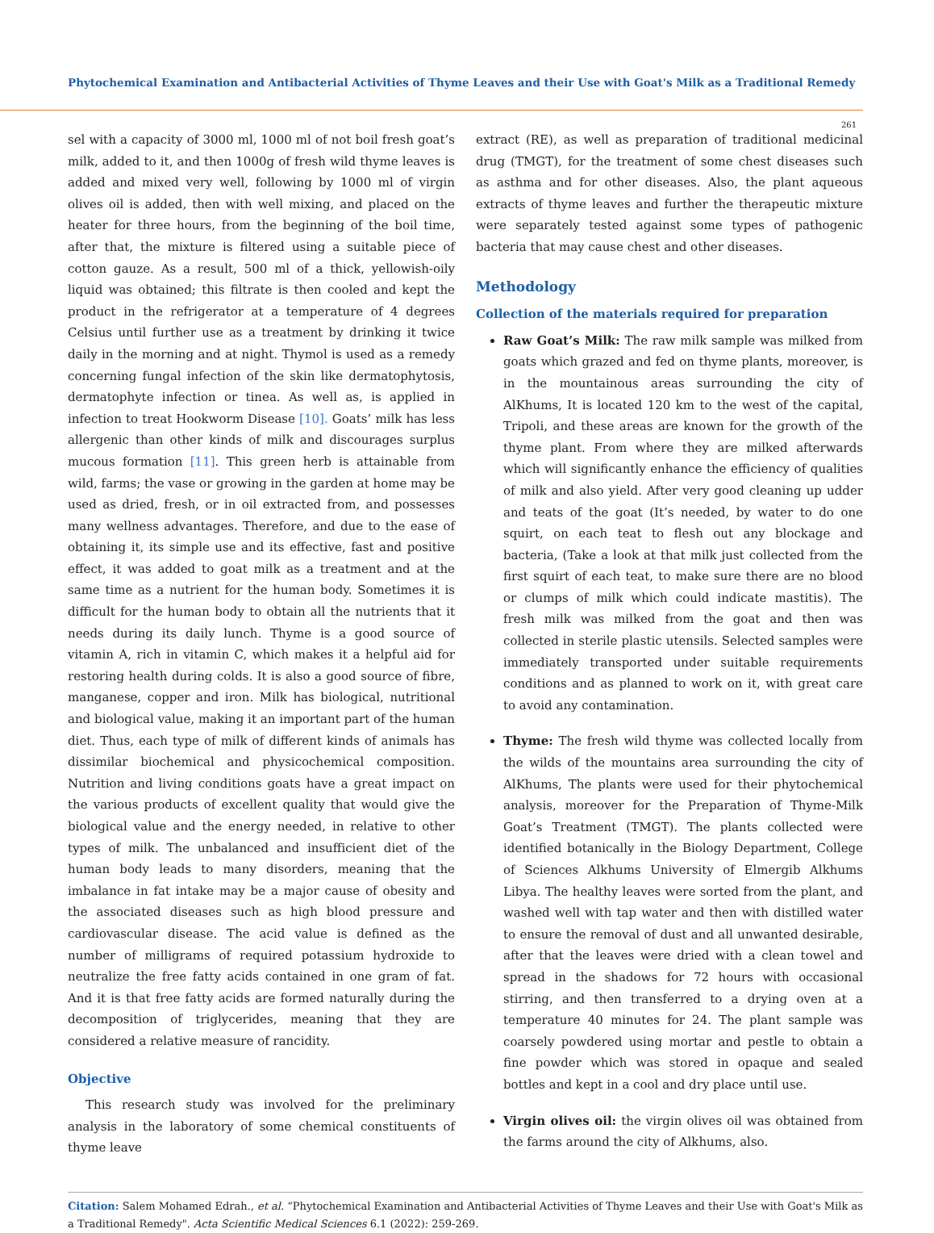Phytochemical Examination and Antibacterial Activities of Thyme Leaves and their Use with Goat's Milk as a Traditional Remedy
261
sel with a capacity of 3000 ml, 1000 ml of not boil fresh goat’s milk, added to it, and then 1000g of fresh wild thyme leaves is added and mixed very well, following by 1000 ml of virgin olives oil is added, then with well mixing, and placed on the heater for three hours, from the beginning of the boil time, after that, the mixture is filtered using a suitable piece of cotton gauze. As a result, 500 ml of a thick, yellowish-oily liquid was obtained; this filtrate is then cooled and kept the product in the refrigerator at a temperature of 4 degrees Celsius until further use as a treatment by drinking it twice daily in the morning and at night. Thymol is used as a remedy concerning fungal infection of the skin like dermatophytosis, dermatophyte infection or tinea. As well as, is applied in infection to treat Hookworm Disease [10]. Goats’ milk has less allergenic than other kinds of milk and discourages surplus mucous formation [11]. This green herb is attainable from wild, farms; the vase or growing in the garden at home may be used as dried, fresh, or in oil extracted from, and possesses many wellness advantages. Therefore, and due to the ease of obtaining it, its simple use and its effective, fast and positive effect, it was added to goat milk as a treatment and at the same time as a nutrient for the human body. Sometimes it is difficult for the human body to obtain all the nutrients that it needs during its daily lunch. Thyme is a good source of vitamin A, rich in vitamin C, which makes it a helpful aid for restoring health during colds. It is also a good source of fibre, manganese, copper and iron. Milk has biological, nutritional and biological value, making it an important part of the human diet. Thus, each type of milk of different kinds of animals has dissimilar biochemical and physicochemical composition. Nutrition and living conditions goats have a great impact on the various products of excellent quality that would give the biological value and the energy needed, in relative to other types of milk. The unbalanced and insufficient diet of the human body leads to many disorders, meaning that the imbalance in fat intake may be a major cause of obesity and the associated diseases such as high blood pressure and cardiovascular disease. The acid value is defined as the number of milligrams of required potassium hydroxide to neutralize the free fatty acids contained in one gram of fat. And it is that free fatty acids are formed naturally during the decomposition of triglycerides, meaning that they are considered a relative measure of rancidity.
Objective
This research study was involved for the preliminary analysis in the laboratory of some chemical constituents of thyme leave
extract (RE), as well as preparation of traditional medicinal drug (TMGT), for the treatment of some chest diseases such as asthma and for other diseases. Also, the plant aqueous extracts of thyme leaves and further the therapeutic mixture were separately tested against some types of pathogenic bacteria that may cause chest and other diseases.
Methodology
Collection of the materials required for preparation
Raw Goat’s Milk: The raw milk sample was milked from goats which grazed and fed on thyme plants, moreover, is in the mountainous areas surrounding the city of AlKhums, It is located 120 km to the west of the capital, Tripoli, and these areas are known for the growth of the thyme plant. From where they are milked afterwards which will significantly enhance the efficiency of qualities of milk and also yield. After very good cleaning up udder and teats of the goat (It’s needed, by water to do one squirt, on each teat to flesh out any blockage and bacteria, (Take a look at that milk just collected from the first squirt of each teat, to make sure there are no blood or clumps of milk which could indicate mastitis). The fresh milk was milked from the goat and then was collected in sterile plastic utensils. Selected samples were immediately transported under suitable requirements conditions and as planned to work on it, with great care to avoid any contamination.
Thyme: The fresh wild thyme was collected locally from the wilds of the mountains area surrounding the city of AlKhums, The plants were used for their phytochemical analysis, moreover for the Preparation of Thyme-Milk Goat’s Treatment (TMGT). The plants collected were identified botanically in the Biology Department, College of Sciences Alkhums University of Elmergib Alkhums Libya. The healthy leaves were sorted from the plant, and washed well with tap water and then with distilled water to ensure the removal of dust and all unwanted desirable, after that the leaves were dried with a clean towel and spread in the shadows for 72 hours with occasional stirring, and then transferred to a drying oven at a temperature 40 minutes for 24. The plant sample was coarsely powdered using mortar and pestle to obtain a fine powder which was stored in opaque and sealed bottles and kept in a cool and dry place until use.
Virgin olives oil: the virgin olives oil was obtained from the farms around the city of Alkhums, also.
Citation: Salem Mohamed Edrah., et al. “Phytochemical Examination and Antibacterial Activities of Thyme Leaves and their Use with Goat's Milk as a Traditional Remedy". Acta Scientific Medical Sciences 6.1 (2022): 259-269.